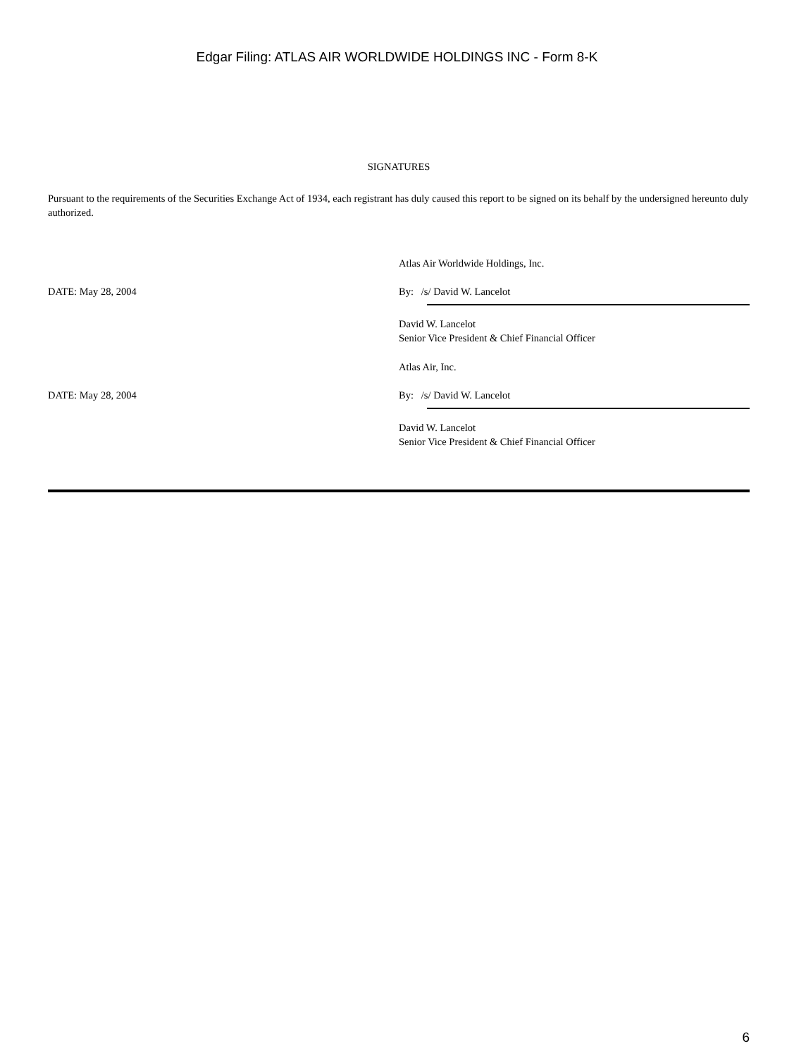Edgar Filing: ATLAS AIR WORLDWIDE HOLDINGS INC - Form 8-K
SIGNATURES
Pursuant to the requirements of the Securities Exchange Act of 1934, each registrant has duly caused this report to be signed on its behalf by the undersigned hereunto duly authorized.
Atlas Air Worldwide Holdings, Inc.
DATE: May 28, 2004 By: /s/ David W. Lancelot
David W. Lancelot
Senior Vice President & Chief Financial Officer
Atlas Air, Inc.
DATE: May 28, 2004 By: /s/ David W. Lancelot
David W. Lancelot
Senior Vice President & Chief Financial Officer
6